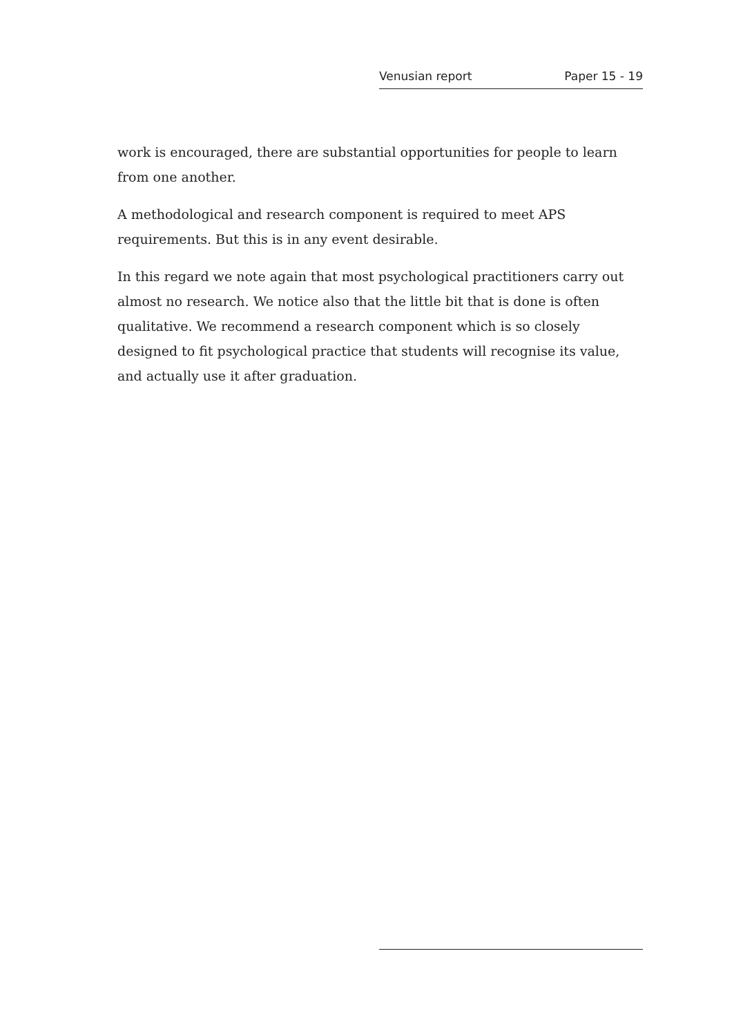Venusian report Paper 15 - 19
work is encouraged, there are substantial opportunities for people to learn from one another.
A methodological and research component is required to meet APS requirements. But this is in any event desirable.
In this regard we note again that most psychological practitioners carry out almost no research. We notice also that the little bit that is done is often qualitative. We recommend a research component which is so closely designed to fit psychological practice that students will recognise its value, and actually use it after graduation.